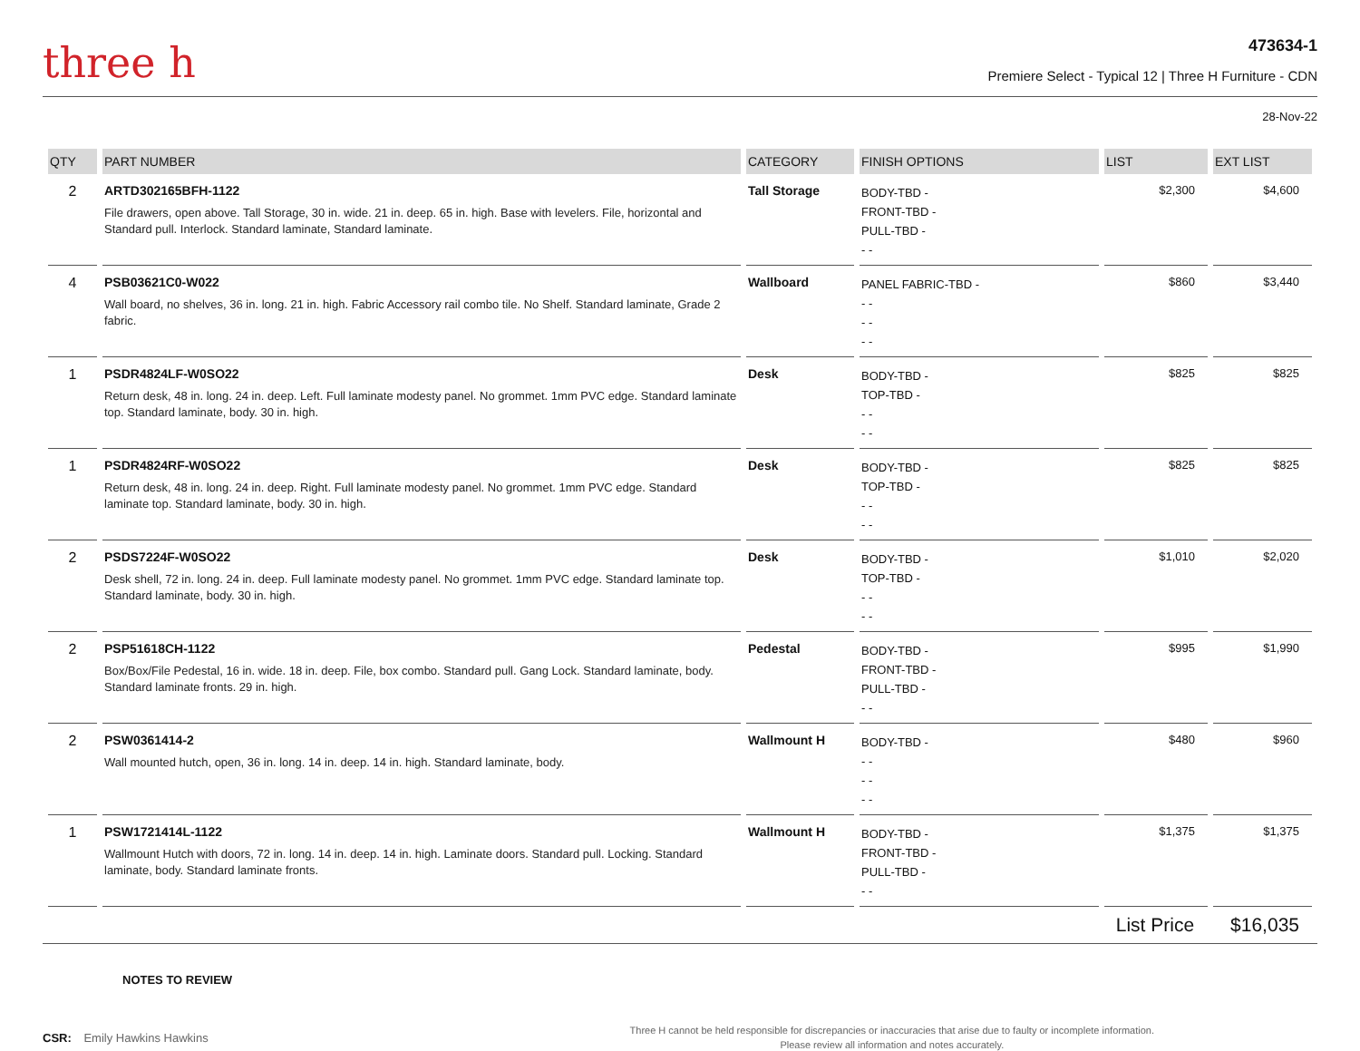three h
473634-1
Premiere Select - Typical 12 | Three H Furniture - CDN
28-Nov-22
| QTY | PART NUMBER | CATEGORY | FINISH OPTIONS | LIST | EXT LIST |
| --- | --- | --- | --- | --- | --- |
| 2 | ARTD302165BFH-1122 File drawers, open above. Tall Storage, 30 in. wide. 21 in. deep. 65 in. high. Base with levelers. File, horizontal and Standard pull. Interlock. Standard laminate, Standard laminate. | Tall Storage | BODY-TBD - FRONT-TBD - PULL-TBD - - - | $2,300 | $4,600 |
| 4 | PSB03621C0-W022 Wall board, no shelves, 36 in. long. 21 in. high. Fabric Accessory rail combo tile. No Shelf. Standard laminate, Grade 2 fabric. | Wallboard | PANEL FABRIC-TBD - - - - - - - | $860 | $3,440 |
| 1 | PSDR4824LF-W0SO22 Return desk, 48 in. long. 24 in. deep. Left. Full laminate modesty panel. No grommet. 1mm PVC edge. Standard laminate top. Standard laminate, body. 30 in. high. | Desk | BODY-TBD - TOP-TBD - - - - - | $825 | $825 |
| 1 | PSDR4824RF-W0SO22 Return desk, 48 in. long. 24 in. deep. Right. Full laminate modesty panel. No grommet. 1mm PVC edge. Standard laminate top. Standard laminate, body. 30 in. high. | Desk | BODY-TBD - TOP-TBD - - - - - | $825 | $825 |
| 2 | PSDS7224F-W0SO22 Desk shell, 72 in. long. 24 in. deep. Full laminate modesty panel. No grommet. 1mm PVC edge. Standard laminate top. Standard laminate, body. 30 in. high. | Desk | BODY-TBD - TOP-TBD - - - - - | $1,010 | $2,020 |
| 2 | PSP51618CH-1122 Box/Box/File Pedestal, 16 in. wide. 18 in. deep. File, box combo. Standard pull. Gang Lock. Standard laminate, body. Standard laminate fronts. 29 in. high. | Pedestal | BODY-TBD - FRONT-TBD - PULL-TBD - - - | $995 | $1,990 |
| 2 | PSW0361414-2 Wall mounted hutch, open, 36 in. long. 14 in. deep. 14 in. high. Standard laminate, body. | Wallmount H | BODY-TBD - - - - - - - | $480 | $960 |
| 1 | PSW1721414L-1122 Wallmount Hutch with doors, 72 in. long. 14 in. deep. 14 in. high. Laminate doors. Standard pull. Locking. Standard laminate, body. Standard laminate fronts. | Wallmount H | BODY-TBD - FRONT-TBD - PULL-TBD - - - | $1,375 | $1,375 |
List Price $16,035
NOTES TO REVIEW
CSR: Emily Hawkins Hawkins
Three H cannot be held responsible for discrepancies or inaccuracies that arise due to faulty or incomplete information.
Please review all information and notes accurately.